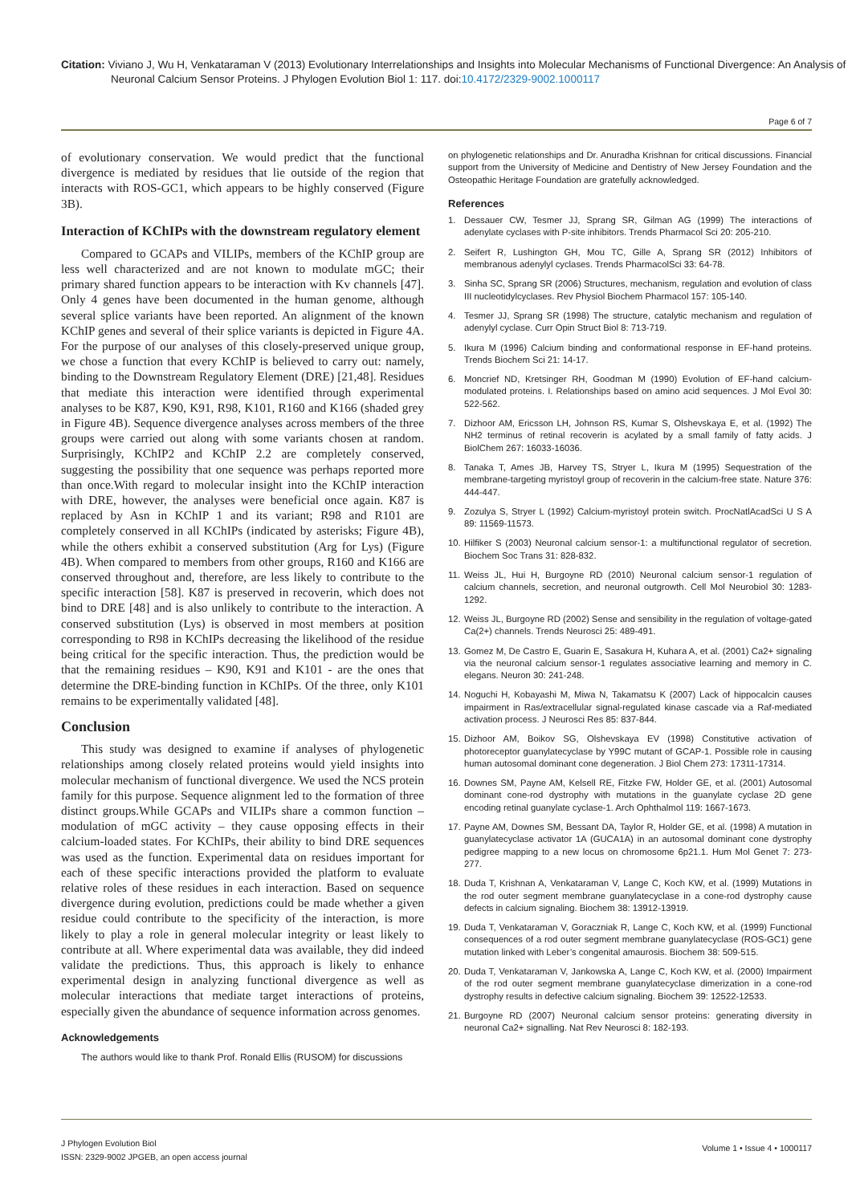Citation: Viviano J, Wu H, Venkataraman V (2013) Evolutionary Interrelationships and Insights into Molecular Mechanisms of Functional Divergence: An Analysis of Neuronal Calcium Sensor Proteins. J Phylogen Evolution Biol 1: 117. doi:10.4172/2329-9002.1000117
Page 6 of 7
of evolutionary conservation. We would predict that the functional divergence is mediated by residues that lie outside of the region that interacts with ROS-GC1, which appears to be highly conserved (Figure 3B).
Interaction of KChIPs with the downstream regulatory element
Compared to GCAPs and VILIPs, members of the KChIP group are less well characterized and are not known to modulate mGC; their primary shared function appears to be interaction with Kv channels [47]. Only 4 genes have been documented in the human genome, although several splice variants have been reported. An alignment of the known KChIP genes and several of their splice variants is depicted in Figure 4A. For the purpose of our analyses of this closely-preserved unique group, we chose a function that every KChIP is believed to carry out: namely, binding to the Downstream Regulatory Element (DRE) [21,48]. Residues that mediate this interaction were identified through experimental analyses to be K87, K90, K91, R98, K101, R160 and K166 (shaded grey in Figure 4B). Sequence divergence analyses across members of the three groups were carried out along with some variants chosen at random. Surprisingly, KChIP2 and KChIP 2.2 are completely conserved, suggesting the possibility that one sequence was perhaps reported more than once.With regard to molecular insight into the KChIP interaction with DRE, however, the analyses were beneficial once again. K87 is replaced by Asn in KChIP 1 and its variant; R98 and R101 are completely conserved in all KChIPs (indicated by asterisks; Figure 4B), while the others exhibit a conserved substitution (Arg for Lys) (Figure 4B). When compared to members from other groups, R160 and K166 are conserved throughout and, therefore, are less likely to contribute to the specific interaction [58]. K87 is preserved in recoverin, which does not bind to DRE [48] and is also unlikely to contribute to the interaction. A conserved substitution (Lys) is observed in most members at position corresponding to R98 in KChIPs decreasing the likelihood of the residue being critical for the specific interaction. Thus, the prediction would be that the remaining residues – K90, K91 and K101 - are the ones that determine the DRE-binding function in KChIPs. Of the three, only K101 remains to be experimentally validated [48].
Conclusion
This study was designed to examine if analyses of phylogenetic relationships among closely related proteins would yield insights into molecular mechanism of functional divergence. We used the NCS protein family for this purpose. Sequence alignment led to the formation of three distinct groups.While GCAPs and VILIPs share a common function – modulation of mGC activity – they cause opposing effects in their calcium-loaded states. For KChIPs, their ability to bind DRE sequences was used as the function. Experimental data on residues important for each of these specific interactions provided the platform to evaluate relative roles of these residues in each interaction. Based on sequence divergence during evolution, predictions could be made whether a given residue could contribute to the specificity of the interaction, is more likely to play a role in general molecular integrity or least likely to contribute at all. Where experimental data was available, they did indeed validate the predictions. Thus, this approach is likely to enhance experimental design in analyzing functional divergence as well as molecular interactions that mediate target interactions of proteins, especially given the abundance of sequence information across genomes.
Acknowledgements
The authors would like to thank Prof. Ronald Ellis (RUSOM) for discussions
on phylogenetic relationships and Dr. Anuradha Krishnan for critical discussions. Financial support from the University of Medicine and Dentistry of New Jersey Foundation and the Osteopathic Heritage Foundation are gratefully acknowledged.
References
1. Dessauer CW, Tesmer JJ, Sprang SR, Gilman AG (1999) The interactions of adenylate cyclases with P-site inhibitors. Trends Pharmacol Sci 20: 205-210.
2. Seifert R, Lushington GH, Mou TC, Gille A, Sprang SR (2012) Inhibitors of membranous adenylyl cyclases. Trends PharmacolSci 33: 64-78.
3. Sinha SC, Sprang SR (2006) Structures, mechanism, regulation and evolution of class III nucleotidylcyclases. Rev Physiol Biochem Pharmacol 157: 105-140.
4. Tesmer JJ, Sprang SR (1998) The structure, catalytic mechanism and regulation of adenylyl cyclase. Curr Opin Struct Biol 8: 713-719.
5. Ikura M (1996) Calcium binding and conformational response in EF-hand proteins. Trends Biochem Sci 21: 14-17.
6. Moncrief ND, Kretsinger RH, Goodman M (1990) Evolution of EF-hand calcium-modulated proteins. I. Relationships based on amino acid sequences. J Mol Evol 30: 522-562.
7. Dizhoor AM, Ericsson LH, Johnson RS, Kumar S, Olshevskaya E, et al. (1992) The NH2 terminus of retinal recoverin is acylated by a small family of fatty acids. J BiolChem 267: 16033-16036.
8. Tanaka T, Ames JB, Harvey TS, Stryer L, Ikura M (1995) Sequestration of the membrane-targeting myristoyl group of recoverin in the calcium-free state. Nature 376: 444-447.
9. Zozulya S, Stryer L (1992) Calcium-myristoyl protein switch. ProcNatlAcadSci U S A 89: 11569-11573.
10. Hilfiker S (2003) Neuronal calcium sensor-1: a multifunctional regulator of secretion. Biochem Soc Trans 31: 828-832.
11. Weiss JL, Hui H, Burgoyne RD (2010) Neuronal calcium sensor-1 regulation of calcium channels, secretion, and neuronal outgrowth. Cell Mol Neurobiol 30: 1283-1292.
12. Weiss JL, Burgoyne RD (2002) Sense and sensibility in the regulation of voltage-gated Ca(2+) channels. Trends Neurosci 25: 489-491.
13. Gomez M, De Castro E, Guarin E, Sasakura H, Kuhara A, et al. (2001) Ca2+ signaling via the neuronal calcium sensor-1 regulates associative learning and memory in C. elegans. Neuron 30: 241-248.
14. Noguchi H, Kobayashi M, Miwa N, Takamatsu K (2007) Lack of hippocalcin causes impairment in Ras/extracellular signal-regulated kinase cascade via a Raf-mediated activation process. J Neurosci Res 85: 837-844.
15. Dizhoor AM, Boikov SG, Olshevskaya EV (1998) Constitutive activation of photoreceptor guanylatecyclase by Y99C mutant of GCAP-1. Possible role in causing human autosomal dominant cone degeneration. J Biol Chem 273: 17311-17314.
16. Downes SM, Payne AM, Kelsell RE, Fitzke FW, Holder GE, et al. (2001) Autosomal dominant cone-rod dystrophy with mutations in the guanylate cyclase 2D gene encoding retinal guanylate cyclase-1. Arch Ophthalmol 119: 1667-1673.
17. Payne AM, Downes SM, Bessant DA, Taylor R, Holder GE, et al. (1998) A mutation in guanylatecyclase activator 1A (GUCA1A) in an autosomal dominant cone dystrophy pedigree mapping to a new locus on chromosome 6p21.1. Hum Mol Genet 7: 273-277.
18. Duda T, Krishnan A, Venkataraman V, Lange C, Koch KW, et al. (1999) Mutations in the rod outer segment membrane guanylatecyclase in a cone-rod dystrophy cause defects in calcium signaling. Biochem 38: 13912-13919.
19. Duda T, Venkataraman V, Goraczniak R, Lange C, Koch KW, et al. (1999) Functional consequences of a rod outer segment membrane guanylatecyclase (ROS-GC1) gene mutation linked with Leber’s congenital amaurosis. Biochem 38: 509-515.
20. Duda T, Venkataraman V, Jankowska A, Lange C, Koch KW, et al. (2000) Impairment of the rod outer segment membrane guanylatecyclase dimerization in a cone-rod dystrophy results in defective calcium signaling. Biochem 39: 12522-12533.
21. Burgoyne RD (2007) Neuronal calcium sensor proteins: generating diversity in neuronal Ca2+ signalling. Nat Rev Neurosci 8: 182-193.
J Phylogen Evolution Biol
ISSN: 2329-9002 JPGEB, an open access journal
Volume 1 • Issue 4 • 1000117